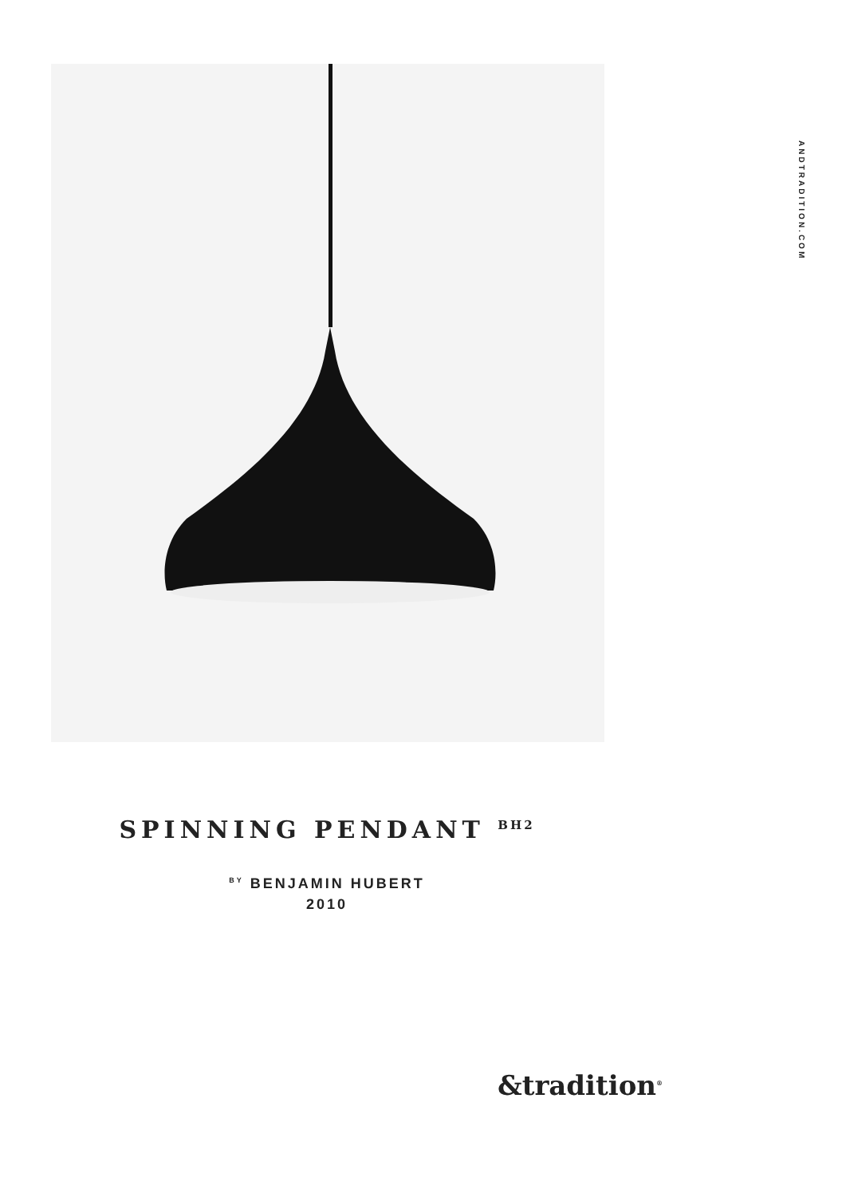ANDTRADITION.COM
SPINNING PENDANT <sup>BH2</sup>
<sup>BY</sup> BENJAMIN HUBERT
2010
&tradition<sup>®</sup>